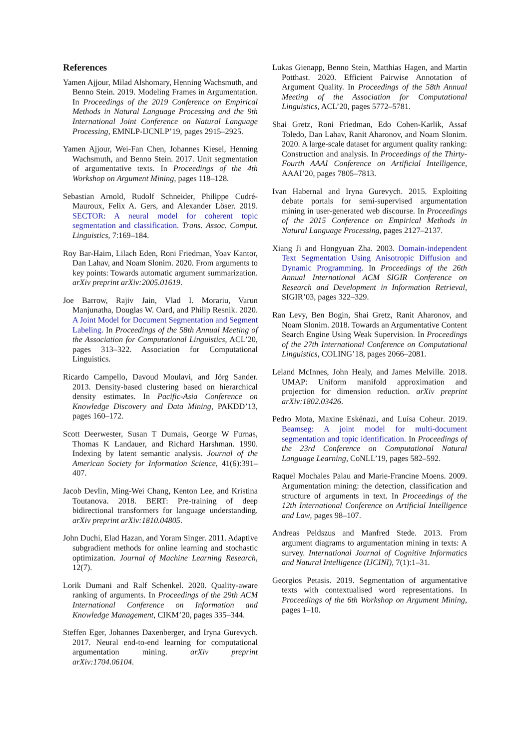References
Yamen Ajjour, Milad Alshomary, Henning Wachsmuth, and Benno Stein. 2019. Modeling Frames in Argumentation. In Proceedings of the 2019 Conference on Empirical Methods in Natural Language Processing and the 9th International Joint Conference on Natural Language Processing, EMNLP-IJCNLP’19, pages 2915–2925.
Yamen Ajjour, Wei-Fan Chen, Johannes Kiesel, Henning Wachsmuth, and Benno Stein. 2017. Unit segmentation of argumentative texts. In Proceedings of the 4th Workshop on Argument Mining, pages 118–128.
Sebastian Arnold, Rudolf Schneider, Philippe Cudré-Mauroux, Felix A. Gers, and Alexander Löser. 2019. SECTOR: A neural model for coherent topic segmentation and classification. Trans. Assoc. Comput. Linguistics, 7:169–184.
Roy Bar-Haim, Lilach Eden, Roni Friedman, Yoav Kantor, Dan Lahav, and Noam Slonim. 2020. From arguments to key points: Towards automatic argument summarization. arXiv preprint arXiv:2005.01619.
Joe Barrow, Rajiv Jain, Vlad I. Morariu, Varun Manjunatha, Douglas W. Oard, and Philip Resnik. 2020. A Joint Model for Document Segmentation and Segment Labeling. In Proceedings of the 58th Annual Meeting of the Association for Computational Linguistics, ACL’20, pages 313–322. Association for Computational Linguistics.
Ricardo Campello, Davoud Moulavi, and Jörg Sander. 2013. Density-based clustering based on hierarchical density estimates. In Pacific-Asia Conference on Knowledge Discovery and Data Mining, PAKDD’13, pages 160–172.
Scott Deerwester, Susan T Dumais, George W Furnas, Thomas K Landauer, and Richard Harshman. 1990. Indexing by latent semantic analysis. Journal of the American Society for Information Science, 41(6):391–407.
Jacob Devlin, Ming-Wei Chang, Kenton Lee, and Kristina Toutanova. 2018. BERT: Pre-training of deep bidirectional transformers for language understanding. arXiv preprint arXiv:1810.04805.
John Duchi, Elad Hazan, and Yoram Singer. 2011. Adaptive subgradient methods for online learning and stochastic optimization. Journal of Machine Learning Research, 12(7).
Lorik Dumani and Ralf Schenkel. 2020. Quality-aware ranking of arguments. In Proceedings of the 29th ACM International Conference on Information and Knowledge Management, CIKM’20, pages 335–344.
Steffen Eger, Johannes Daxenberger, and Iryna Gurevych. 2017. Neural end-to-end learning for computational argumentation mining. arXiv preprint arXiv:1704.06104.
Lukas Gienapp, Benno Stein, Matthias Hagen, and Martin Potthast. 2020. Efficient Pairwise Annotation of Argument Quality. In Proceedings of the 58th Annual Meeting of the Association for Computational Linguistics, ACL’20, pages 5772–5781.
Shai Gretz, Roni Friedman, Edo Cohen-Karlik, Assaf Toledo, Dan Lahav, Ranit Aharonov, and Noam Slonim. 2020. A large-scale dataset for argument quality ranking: Construction and analysis. In Proceedings of the Thirty-Fourth AAAI Conference on Artificial Intelligence, AAAI’20, pages 7805–7813.
Ivan Habernal and Iryna Gurevych. 2015. Exploiting debate portals for semi-supervised argumentation mining in user-generated web discourse. In Proceedings of the 2015 Conference on Empirical Methods in Natural Language Processing, pages 2127–2137.
Xiang Ji and Hongyuan Zha. 2003. Domain-independent Text Segmentation Using Anisotropic Diffusion and Dynamic Programming. In Proceedings of the 26th Annual International ACM SIGIR Conference on Research and Development in Information Retrieval, SIGIR’03, pages 322–329.
Ran Levy, Ben Bogin, Shai Gretz, Ranit Aharonov, and Noam Slonim. 2018. Towards an Argumentative Content Search Engine Using Weak Supervision. In Proceedings of the 27th International Conference on Computational Linguistics, COLING’18, pages 2066–2081.
Leland McInnes, John Healy, and James Melville. 2018. UMAP: Uniform manifold approximation and projection for dimension reduction. arXiv preprint arXiv:1802.03426.
Pedro Mota, Maxine Eskénazi, and Luísa Coheur. 2019. Beamseg: A joint model for multi-document segmentation and topic identification. In Proceedings of the 23rd Conference on Computational Natural Language Learning, CoNLL’19, pages 582–592.
Raquel Mochales Palau and Marie-Francine Moens. 2009. Argumentation mining: the detection, classification and structure of arguments in text. In Proceedings of the 12th International Conference on Artificial Intelligence and Law, pages 98–107.
Andreas Peldszus and Manfred Stede. 2013. From argument diagrams to argumentation mining in texts: A survey. International Journal of Cognitive Informatics and Natural Intelligence (IJCINI), 7(1):1–31.
Georgios Petasis. 2019. Segmentation of argumentative texts with contextualised word representations. In Proceedings of the 6th Workshop on Argument Mining, pages 1–10.